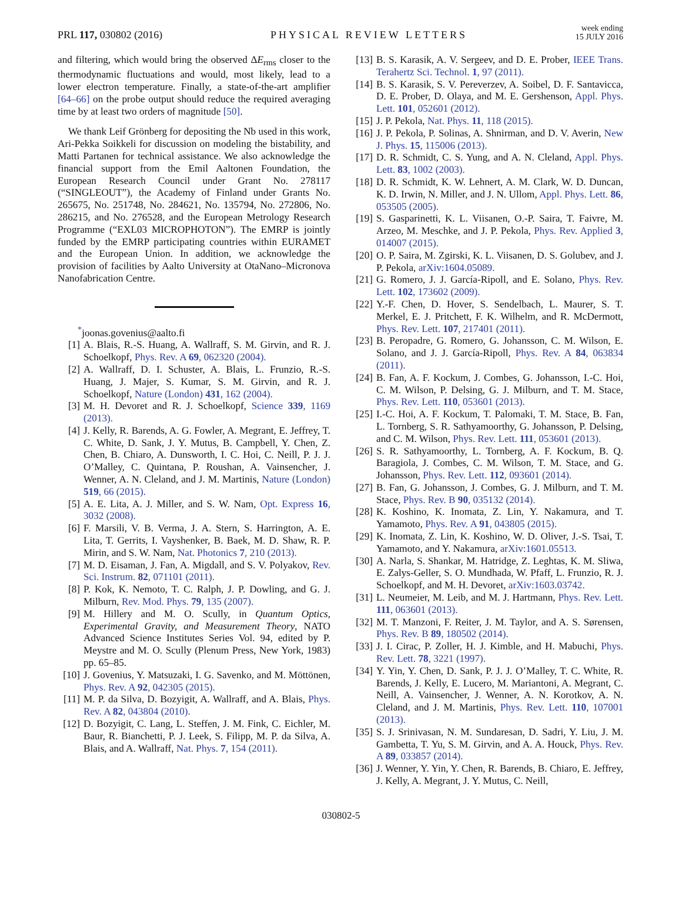PRL 117, 030802 (2016) PHYSICAL REVIEW LETTERS week ending
15 JULY 2016
and filtering, which would bring the observed ΔE<sub>rms</sub> closer to the thermodynamic fluctuations and would, most likely, lead to a lower electron temperature. Finally, a state-of-the-art amplifier [64–66] on the probe output should reduce the required averaging time by at least two orders of magnitude [50].
We thank Leif Grönberg for depositing the Nb used in this work, Ari-Pekka Soikkeli for discussion on modeling the bistability, and Matti Partanen for technical assistance. We also acknowledge the financial support from the Emil Aaltonen Foundation, the European Research Council under Grant No. 278117 (“SINGLEOUT”), the Academy of Finland under Grants No. 265675, No. 251748, No. 284621, No. 135794, No. 272806, No. 286215, and No. 276528, and the European Metrology Research Programme (“EXL03 MICROPHOTON”). The EMRP is jointly funded by the EMRP participating countries within EURAMET and the European Union. In addition, we acknowledge the provision of facilities by Aalto University at OtaNano–Micronova Nanofabrication Centre.
<sup>*</sup> joonas.govenius@aalto.fi
[1] A. Blais, R.-S. Huang, A. Wallraff, S. M. Girvin, and R. J. Schoelkopf, Phys. Rev. A 69, 062320 (2004).
[2] A. Wallraff, D. I. Schuster, A. Blais, L. Frunzio, R.-S. Huang, J. Majer, S. Kumar, S. M. Girvin, and R. J. Schoelkopf, Nature (London) 431, 162 (2004).
[3] M. H. Devoret and R. J. Schoelkopf, Science 339, 1169 (2013).
[4] J. Kelly, R. Barends, A. G. Fowler, A. Megrant, E. Jeffrey, T. C. White, D. Sank, J. Y. Mutus, B. Campbell, Y. Chen, Z. Chen, B. Chiaro, A. Dunsworth, I. C. Hoi, C. Neill, P. J. J. O’Malley, C. Quintana, P. Roushan, A. Vainsencher, J. Wenner, A. N. Cleland, and J. M. Martinis, Nature (London) 519, 66 (2015).
[5] A. E. Lita, A. J. Miller, and S. W. Nam, Opt. Express 16, 3032 (2008).
[6] F. Marsili, V. B. Verma, J. A. Stern, S. Harrington, A. E. Lita, T. Gerrits, I. Vayshenker, B. Baek, M. D. Shaw, R. P. Mirin, and S. W. Nam, Nat. Photonics 7, 210 (2013).
[7] M. D. Eisaman, J. Fan, A. Migdall, and S. V. Polyakov, Rev. Sci. Instrum. 82, 071101 (2011).
[8] P. Kok, K. Nemoto, T. C. Ralph, J. P. Dowling, and G. J. Milburn, Rev. Mod. Phys. 79, 135 (2007).
[9] M. Hillery and M. O. Scully, in Quantum Optics, Experimental Gravity, and Measurement Theory, NATO Advanced Science Institutes Series Vol. 94, edited by P. Meystre and M. O. Scully (Plenum Press, New York, 1983) pp. 65–85.
[10] J. Govenius, Y. Matsuzaki, I. G. Savenko, and M. Möttönen, Phys. Rev. A 92, 042305 (2015).
[11] M. P. da Silva, D. Bozyigit, A. Wallraff, and A. Blais, Phys. Rev. A 82, 043804 (2010).
[12] D. Bozyigit, C. Lang, L. Steffen, J. M. Fink, C. Eichler, M. Baur, R. Bianchetti, P. J. Leek, S. Filipp, M. P. da Silva, A. Blais, and A. Wallraff, Nat. Phys. 7, 154 (2011).
[13] B. S. Karasik, A. V. Sergeev, and D. E. Prober, IEEE Trans. Terahertz Sci. Technol. 1, 97 (2011).
[14] B. S. Karasik, S. V. Pereverzev, A. Soibel, D. F. Santavicca, D. E. Prober, D. Olaya, and M. E. Gershenson, Appl. Phys. Lett. 101, 052601 (2012).
[15] J. P. Pekola, Nat. Phys. 11, 118 (2015).
[16] J. P. Pekola, P. Solinas, A. Shnirman, and D. V. Averin, New J. Phys. 15, 115006 (2013).
[17] D. R. Schmidt, C. S. Yung, and A. N. Cleland, Appl. Phys. Lett. 83, 1002 (2003).
[18] D. R. Schmidt, K. W. Lehnert, A. M. Clark, W. D. Duncan, K. D. Irwin, N. Miller, and J. N. Ullom, Appl. Phys. Lett. 86, 053505 (2005).
[19] S. Gasparinetti, K. L. Viisanen, O.-P. Saira, T. Faivre, M. Arzeo, M. Meschke, and J. P. Pekola, Phys. Rev. Applied 3, 014007 (2015).
[20] O. P. Saira, M. Zgirski, K. L. Viisanen, D. S. Golubev, and J. P. Pekola, arXiv:1604.05089.
[21] G. Romero, J. J. García-Ripoll, and E. Solano, Phys. Rev. Lett. 102, 173602 (2009).
[22] Y.-F. Chen, D. Hover, S. Sendelbach, L. Maurer, S. T. Merkel, E. J. Pritchett, F. K. Wilhelm, and R. McDermott, Phys. Rev. Lett. 107, 217401 (2011).
[23] B. Peropadre, G. Romero, G. Johansson, C. M. Wilson, E. Solano, and J. J. García-Ripoll, Phys. Rev. A 84, 063834 (2011).
[24] B. Fan, A. F. Kockum, J. Combes, G. Johansson, I.-C. Hoi, C. M. Wilson, P. Delsing, G. J. Milburn, and T. M. Stace, Phys. Rev. Lett. 110, 053601 (2013).
[25] I.-C. Hoi, A. F. Kockum, T. Palomaki, T. M. Stace, B. Fan, L. Tornberg, S. R. Sathyamoorthy, G. Johansson, P. Delsing, and C. M. Wilson, Phys. Rev. Lett. 111, 053601 (2013).
[26] S. R. Sathyamoorthy, L. Tornberg, A. F. Kockum, B. Q. Baragiola, J. Combes, C. M. Wilson, T. M. Stace, and G. Johansson, Phys. Rev. Lett. 112, 093601 (2014).
[27] B. Fan, G. Johansson, J. Combes, G. J. Milburn, and T. M. Stace, Phys. Rev. B 90, 035132 (2014).
[28] K. Koshino, K. Inomata, Z. Lin, Y. Nakamura, and T. Yamamoto, Phys. Rev. A 91, 043805 (2015).
[29] K. Inomata, Z. Lin, K. Koshino, W. D. Oliver, J.-S. Tsai, T. Yamamoto, and Y. Nakamura, arXiv:1601.05513.
[30] A. Narla, S. Shankar, M. Hatridge, Z. Leghtas, K. M. Sliwa, E. Zalys-Geller, S. O. Mundhada, W. Pfaff, L. Frunzio, R. J. Schoelkopf, and M. H. Devoret, arXiv:1603.03742.
[31] L. Neumeier, M. Leib, and M. J. Hartmann, Phys. Rev. Lett. 111, 063601 (2013).
[32] M. T. Manzoni, F. Reiter, J. M. Taylor, and A. S. Sørensen, Phys. Rev. B 89, 180502 (2014).
[33] J. I. Cirac, P. Zoller, H. J. Kimble, and H. Mabuchi, Phys. Rev. Lett. 78, 3221 (1997).
[34] Y. Yin, Y. Chen, D. Sank, P. J. J. O’Malley, T. C. White, R. Barends, J. Kelly, E. Lucero, M. Mariantoni, A. Megrant, C. Neill, A. Vainsencher, J. Wenner, A. N. Korotkov, A. N. Cleland, and J. M. Martinis, Phys. Rev. Lett. 110, 107001 (2013).
[35] S. J. Srinivasan, N. M. Sundaresan, D. Sadri, Y. Liu, J. M. Gambetta, T. Yu, S. M. Girvin, and A. A. Houck, Phys. Rev. A 89, 033857 (2014).
[36] J. Wenner, Y. Yin, Y. Chen, R. Barends, B. Chiaro, E. Jeffrey, J. Kelly, A. Megrant, J. Y. Mutus, C. Neill,
030802-5